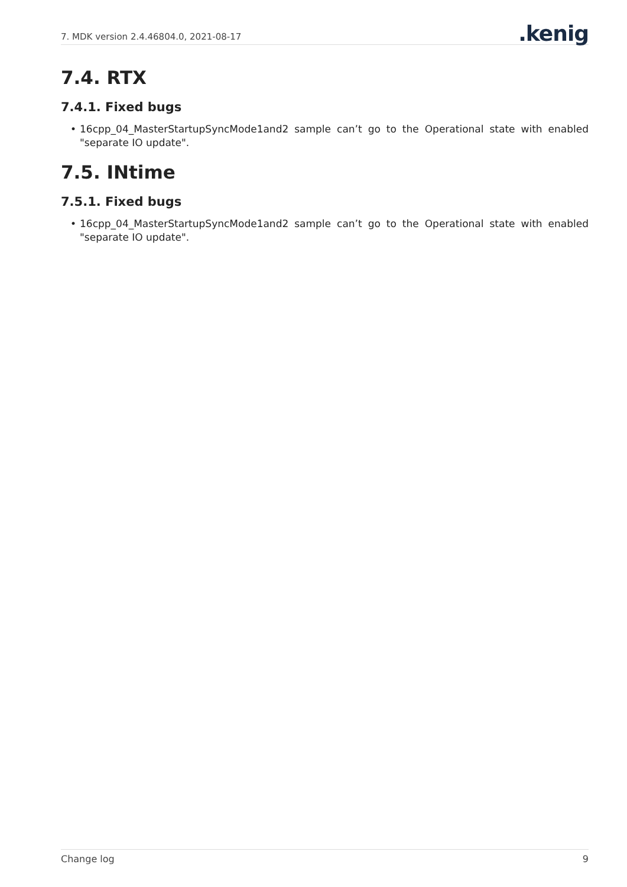7. MDK version 2.4.46804.0, 2021-08-17.kenig
7.4. RTX
7.4.1. Fixed bugs
• 16cpp_04_MasterStartupSyncMode1and2 sample can’t go to the Operational state with enabled "separate IO update".
7.5. INtime
7.5.1. Fixed bugs
• 16cpp_04_MasterStartupSyncMode1and2 sample can’t go to the Operational state with enabled "separate IO update".
Change log 9